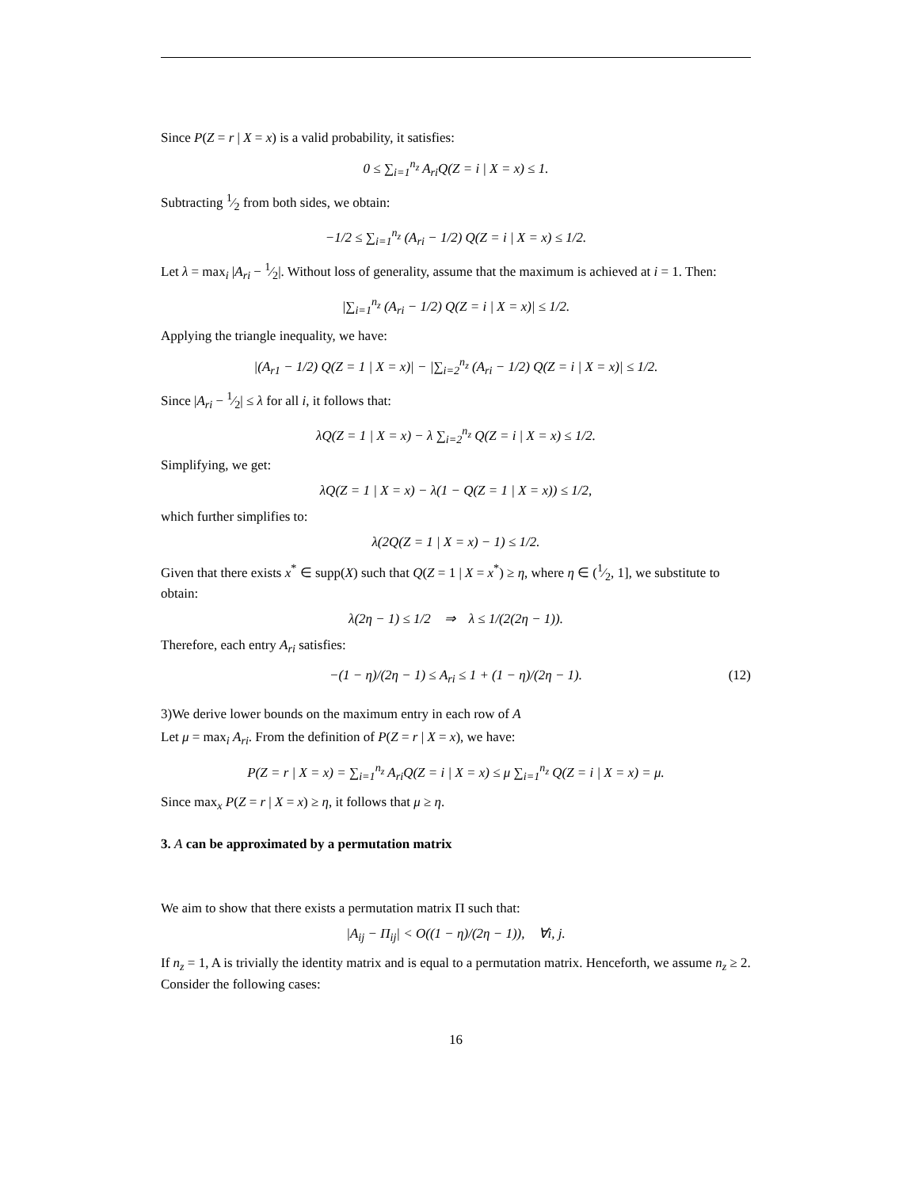Since P(Z = r | X = x) is a valid probability, it satisfies:
0 ≤ ∑<sub>i=1</sub><sup>n<sub>z</sub></sup> A<sub>ri</sub>Q(Z = i | X = x) ≤ 1.
Subtracting 1⁄2 from both sides, we obtain:
−1/2 ≤ ∑<sub>i=1</sub><sup>n<sub>z</sub></sup> (A<sub>ri</sub> − 1/2) Q(Z = i | X = x) ≤ 1/2.
Let λ = max<sub>i</sub> |A<sub>ri</sub> − 1⁄2|. Without loss of generality, assume that the maximum is achieved at i = 1. Then:
|∑<sub>i=1</sub><sup>n<sub>z</sub></sup> (A<sub>ri</sub> − 1/2) Q(Z = i | X = x)| ≤ 1/2.
Applying the triangle inequality, we have:
|(A<sub>r1</sub> − 1/2) Q(Z = 1 | X = x)| − |∑<sub>i=2</sub><sup>n<sub>z</sub></sup> (A<sub>ri</sub> − 1/2) Q(Z = i | X = x)| ≤ 1/2.
Since |A<sub>ri</sub> − 1⁄2| ≤ λ for all i, it follows that:
λQ(Z = 1 | X = x) − λ ∑<sub>i=2</sub><sup>n<sub>z</sub></sup> Q(Z = i | X = x) ≤ 1/2.
Simplifying, we get:
λQ(Z = 1 | X = x) − λ(1 − Q(Z = 1 | X = x)) ≤ 1/2,
which further simplifies to:
λ(2Q(Z = 1 | X = x) − 1) ≤ 1/2.
Given that there exists x<sup>*</sup> ∈ supp(X) such that Q(Z = 1 | X = x<sup>*</sup>) ≥ η, where η ∈ (1⁄2, 1], we substitute to obtain:
λ(2η − 1) ≤ 1/2 ⇒ λ ≤ 1/(2(2η − 1)).
Therefore, each entry A<sub>ri</sub> satisfies:
−(1 − η)/(2η − 1) ≤ A<sub>ri</sub> ≤ 1 + (1 − η)/(2η − 1). (12)
3)We derive lower bounds on the maximum entry in each row of A
Let μ = max<sub>i</sub> A<sub>ri</sub>. From the definition of P(Z = r | X = x), we have:
P(Z = r | X = x) = ∑<sub>i=1</sub><sup>n<sub>z</sub></sup> A<sub>ri</sub>Q(Z = i | X = x) ≤ μ ∑<sub>i=1</sub><sup>n<sub>z</sub></sup> Q(Z = i | X = x) = μ.
Since max<sub>x</sub> P(Z = r | X = x) ≥ η, it follows that μ ≥ η.
3. A can be approximated by a permutation matrix
We aim to show that there exists a permutation matrix Π such that:
|A<sub>ij</sub> − Π<sub>ij</sub>| < O((1 − η)/(2η − 1)), ∀i, j.
If n<sub>z</sub> = 1, A is trivially the identity matrix and is equal to a permutation matrix. Henceforth, we assume n<sub>z</sub> ≥ 2. Consider the following cases:
16